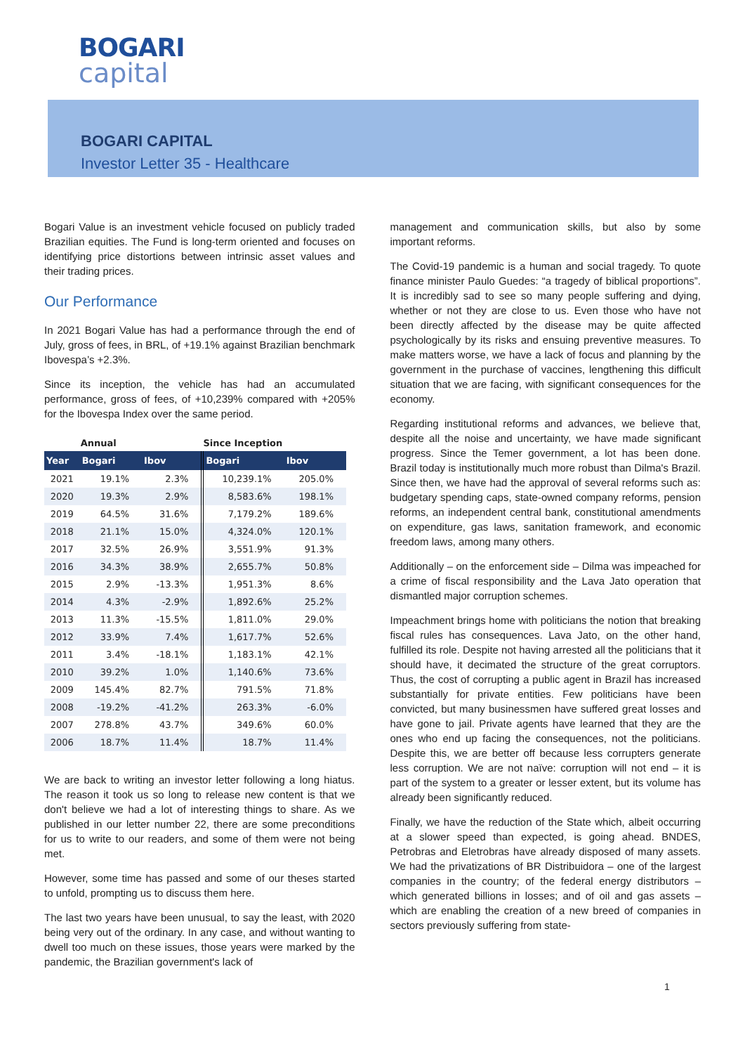BOGARI
capital
BOGARI CAPITAL
Investor Letter 35 - Healthcare
Bogari Value is an investment vehicle focused on publicly traded Brazilian equities. The Fund is long-term oriented and focuses on identifying price distortions between intrinsic asset values and their trading prices.
Our Performance
In 2021 Bogari Value has had a performance through the end of July, gross of fees, in BRL, of +19.1% against Brazilian benchmark Ibovespa’s +2.3%.
Since its inception, the vehicle has had an accumulated performance, gross of fees, of +10,239% compared with +205% for the Ibovespa Index over the same period.
| | Annual | | Since Inception | |
| --- | --- | --- | --- | --- |
| Year | Bogari | Ibov | Bogari | Ibov |
| 2021 | 19.1% | 2.3% | 10,239.1% | 205.0% |
| 2020 | 19.3% | 2.9% | 8,583.6% | 198.1% |
| 2019 | 64.5% | 31.6% | 7,179.2% | 189.6% |
| 2018 | 21.1% | 15.0% | 4,324.0% | 120.1% |
| 2017 | 32.5% | 26.9% | 3,551.9% | 91.3% |
| 2016 | 34.3% | 38.9% | 2,655.7% | 50.8% |
| 2015 | 2.9% | -13.3% | 1,951.3% | 8.6% |
| 2014 | 4.3% | -2.9% | 1,892.6% | 25.2% |
| 2013 | 11.3% | -15.5% | 1,811.0% | 29.0% |
| 2012 | 33.9% | 7.4% | 1,617.7% | 52.6% |
| 2011 | 3.4% | -18.1% | 1,183.1% | 42.1% |
| 2010 | 39.2% | 1.0% | 1,140.6% | 73.6% |
| 2009 | 145.4% | 82.7% | 791.5% | 71.8% |
| 2008 | -19.2% | -41.2% | 263.3% | -6.0% |
| 2007 | 278.8% | 43.7% | 349.6% | 60.0% |
| 2006 | 18.7% | 11.4% | 18.7% | 11.4% |
We are back to writing an investor letter following a long hiatus. The reason it took us so long to release new content is that we don't believe we had a lot of interesting things to share. As we published in our letter number 22, there are some preconditions for us to write to our readers, and some of them were not being met.
However, some time has passed and some of our theses started to unfold, prompting us to discuss them here.
The last two years have been unusual, to say the least, with 2020 being very out of the ordinary. In any case, and without wanting to dwell too much on these issues, those years were marked by the pandemic, the Brazilian government's lack of
management and communication skills, but also by some important reforms.
The Covid-19 pandemic is a human and social tragedy. To quote finance minister Paulo Guedes: “a tragedy of biblical proportions”. It is incredibly sad to see so many people suffering and dying, whether or not they are close to us. Even those who have not been directly affected by the disease may be quite affected psychologically by its risks and ensuing preventive measures. To make matters worse, we have a lack of focus and planning by the government in the purchase of vaccines, lengthening this difficult situation that we are facing, with significant consequences for the economy.
Regarding institutional reforms and advances, we believe that, despite all the noise and uncertainty, we have made significant progress. Since the Temer government, a lot has been done. Brazil today is institutionally much more robust than Dilma's Brazil. Since then, we have had the approval of several reforms such as: budgetary spending caps, state-owned company reforms, pension reforms, an independent central bank, constitutional amendments on expenditure, gas laws, sanitation framework, and economic freedom laws, among many others.
Additionally – on the enforcement side – Dilma was impeached for a crime of fiscal responsibility and the Lava Jato operation that dismantled major corruption schemes.
Impeachment brings home with politicians the notion that breaking fiscal rules has consequences. Lava Jato, on the other hand, fulfilled its role. Despite not having arrested all the politicians that it should have, it decimated the structure of the great corruptors. Thus, the cost of corrupting a public agent in Brazil has increased substantially for private entities. Few politicians have been convicted, but many businessmen have suffered great losses and have gone to jail. Private agents have learned that they are the ones who end up facing the consequences, not the politicians. Despite this, we are better off because less corrupters generate less corruption. We are not naïve: corruption will not end – it is part of the system to a greater or lesser extent, but its volume has already been significantly reduced.
Finally, we have the reduction of the State which, albeit occurring at a slower speed than expected, is going ahead. BNDES, Petrobras and Eletrobras have already disposed of many assets. We had the privatizations of BR Distribuidora – one of the largest companies in the country; of the federal energy distributors – which generated billions in losses; and of oil and gas assets – which are enabling the creation of a new breed of companies in sectors previously suffering from state-
1